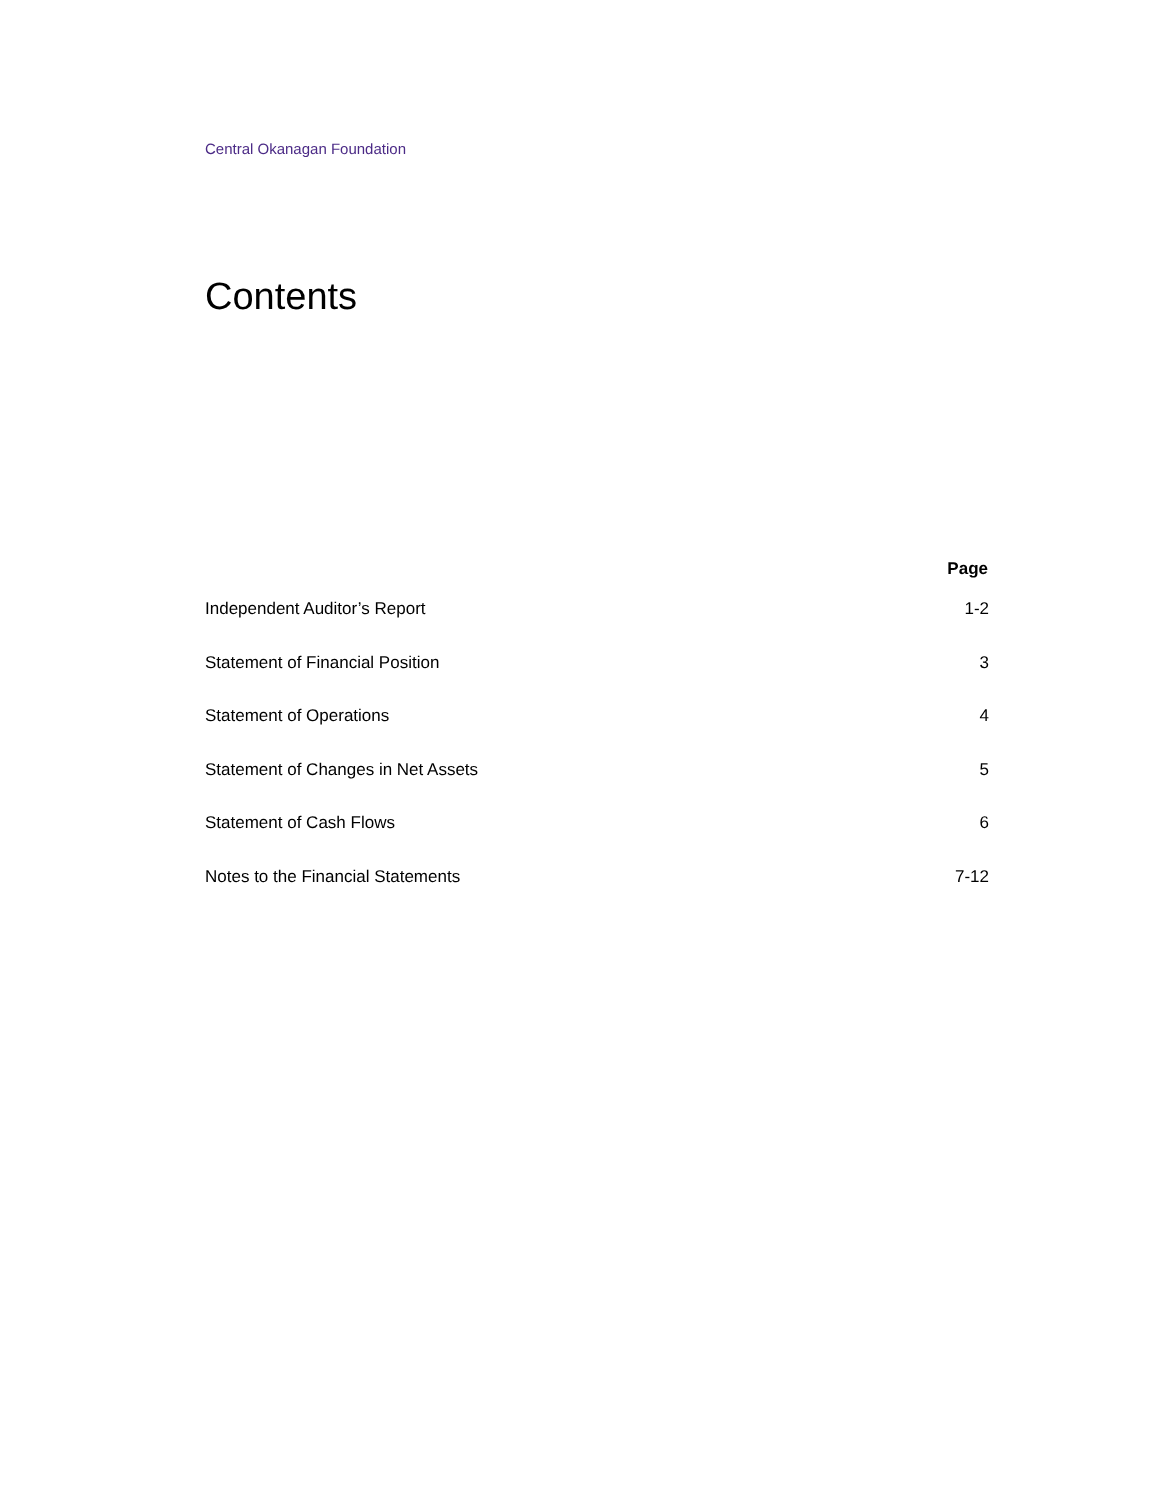Central Okanagan Foundation
Contents
| | Page |
| --- | --- |
| Independent Auditor’s Report | 1-2 |
| Statement of Financial Position | 3 |
| Statement of Operations | 4 |
| Statement of Changes in Net Assets | 5 |
| Statement of Cash Flows | 6 |
| Notes to the Financial Statements | 7-12 |